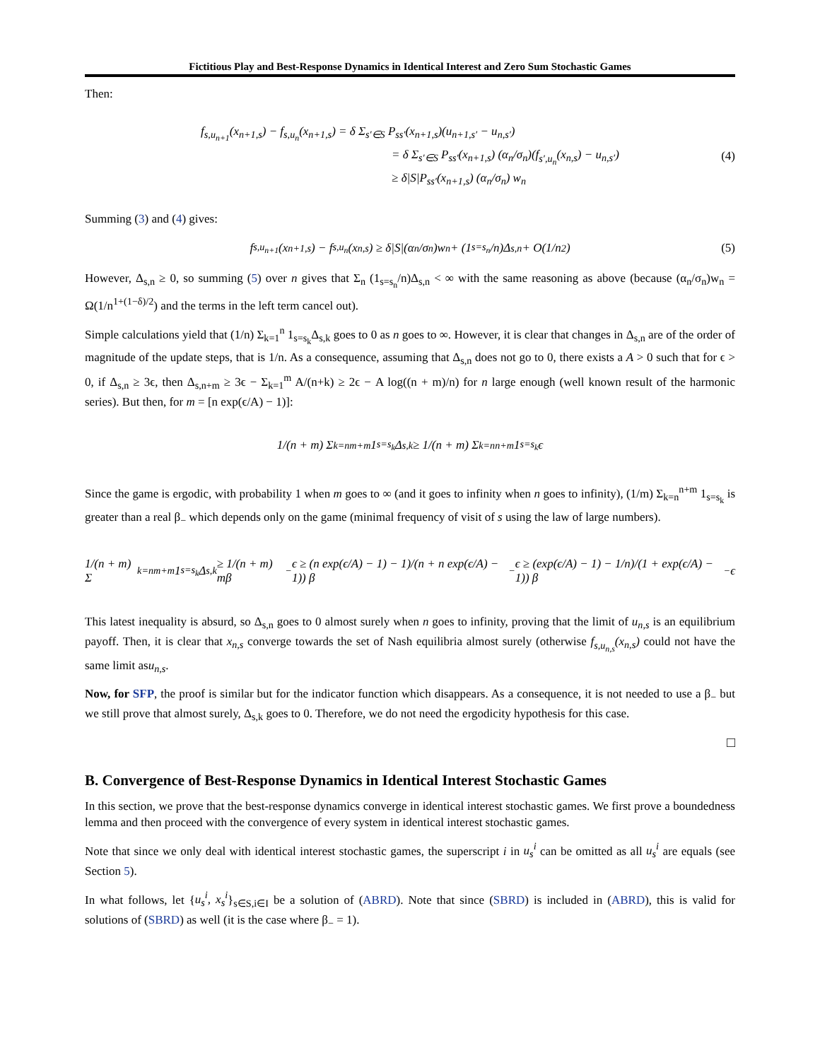Fictitious Play and Best-Response Dynamics in Identical Interest and Zero Sum Stochastic Games
Then:
f<sub>s,u<sub>n+1</sub></sub>(x<sub>n+1,s</sub>) − f<sub>s,u<sub>n</sub></sub>(x<sub>n+1,s</sub>) = δ Σ<sub>s′∈S</sub> P<sub>ss′</sub>(x<sub>n+1,s</sub>)(u<sub>n+1,s′</sub> − u<sub>n,s′</sub>)
= δ Σ<sub>s′∈S</sub> P<sub>ss′</sub>(x<sub>n+1,s</sub>) (α<sub>n</sub>/σ<sub>n</sub>)(f<sub>s′,u<sub>n</sub></sub>(x<sub>n,s</sub>) − u<sub>n,s′</sub>)
≥ δ|S|P<sub>ss′</sub>(x<sub>n+1,s</sub>) (α<sub>n</sub>/σ<sub>n</sub>) w<sub>n</sub>
(4)
Summing (3) and (4) gives:
f<sub>s,u<sub>n+1</sub></sub>(x<sub>n+1,s</sub>) − f<sub>s,u<sub>n</sub></sub>(x<sub>n,s</sub>) ≥ δ|S|(α<sub>n</sub>/σ<sub>n</sub>)w<sub>n</sub> + (1<sub>s=s<sub>n</sub></sub>/n)Δ<sub>s,n</sub> + O(1/n<sup>2</sup>) (5)
However, Δ<sub>s,n</sub> ≥ 0, so summing (5) over n gives that Σ<sub>n</sub> (1<sub>s=s<sub>n</sub></sub>/n)Δ<sub>s,n</sub> < ∞ with the same reasoning as above (because (α<sub>n</sub>/σ<sub>n</sub>)w<sub>n</sub> = Ω(1/n<sup>1+(1−δ)/2</sup>) and the terms in the left term cancel out).
Simple calculations yield that (1/n) Σ<sub>k=1</sub><sup>n</sup> 1<sub>s=s<sub>k</sub></sub>Δ<sub>s,k</sub> goes to 0 as n goes to ∞. However, it is clear that changes in Δ<sub>s,n</sub> are of the order of magnitude of the update steps, that is 1/n. As a consequence, assuming that Δ<sub>s,n</sub> does not go to 0, there exists a A > 0 such that for ϵ > 0, if Δ<sub>s,n</sub> ≥ 3ϵ, then Δ<sub>s,n+m</sub> ≥ 3ϵ − Σ<sub>k=1</sub><sup>m</sup> A/(n+k) ≥ 2ϵ − A log((n + m)/n) for n large enough (well known result of the harmonic series). But then, for m = [n exp(ϵ/A) − 1)]:
1/(n + m) Σ<sub>k=n</sub><sup>m+m</sup> 1<sub>s=s<sub>k</sub></sub>Δ<sub>s,k</sub> ≥ 1/(n + m) Σ<sub>k=n</sub><sup>n+m</sup> 1<sub>s=s<sub>k</sub></sub>ϵ
Since the game is ergodic, with probability 1 when m goes to ∞ (and it goes to infinity when n goes to infinity), (1/m) Σ<sub>k=n</sub><sup>n+m</sup> 1<sub>s=s<sub>k</sub></sub> is greater than a real β<sub>−</sub> which depends only on the game (minimal frequency of visit of s using the law of large numbers).
1/(n + m) Σ<sub>k=n</sub><sup>m+m</sup> 1<sub>s=s<sub>k</sub></sub>Δ<sub>s,k</sub> ≥ 1/(n + m) mβ<sub>−</sub>ϵ ≥ (n exp(ϵ/A) − 1) − 1)/(n + n exp(ϵ/A) − 1)) β<sub>−</sub>ϵ ≥ (exp(ϵ/A) − 1) − 1/n)/(1 + exp(ϵ/A) − 1)) β<sub>−</sub>ϵ
This latest inequality is absurd, so Δ<sub>s,n</sub> goes to 0 almost surely when n goes to infinity, proving that the limit of u<sub>n,s</sub> is an equilibrium payoff. Then, it is clear that x<sub>n,s</sub> converge towards the set of Nash equilibria almost surely (otherwise f<sub>s,u<sub>n,s</sub></sub>(x<sub>n,s</sub>) could not have the same limit asu<sub>n,s</sub>.
Now, for SFP, the proof is similar but for the indicator function which disappears. As a consequence, it is not needed to use a β<sub>−</sub> but we still prove that almost surely, Δ<sub>s,k</sub> goes to 0. Therefore, we do not need the ergodicity hypothesis for this case.
□
B. Convergence of Best-Response Dynamics in Identical Interest Stochastic Games
In this section, we prove that the best-response dynamics converge in identical interest stochastic games. We first prove a boundedness lemma and then proceed with the convergence of every system in identical interest stochastic games.
Note that since we only deal with identical interest stochastic games, the superscript i in u<sub>s</sub><sup>i</sup> can be omitted as all u<sub>s</sub><sup>i</sup> are equals (see Section 5).
In what follows, let {u<sub>s</sub><sup>i</sup>, x<sub>s</sub><sup>i</sup>}<sub>s∈S,i∈I</sub> be a solution of (ABRD). Note that since (SBRD) is included in (ABRD), this is valid for solutions of (SBRD) as well (it is the case where β<sub>−</sub> = 1).